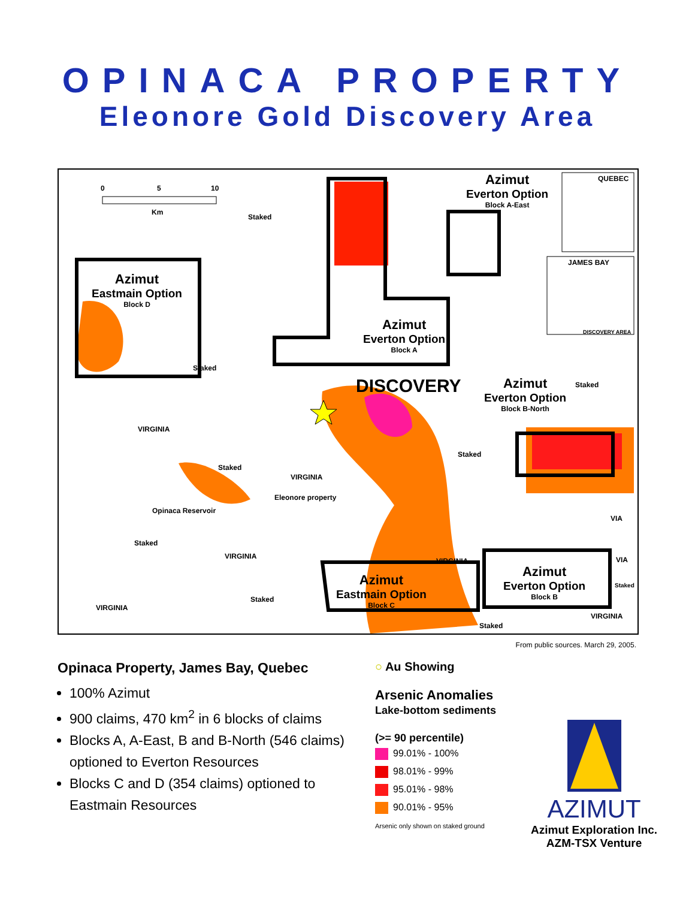OPINACA PROPERTY
Eleonore Gold Discovery Area
0 5 10
Km
QUEBEC
JAMES BAY
DISCOVERY AREA
Azimut
Everton Option
Block A-East
Azimut
Eastmain Option
Block D
Azimut
Everton Option
Block A
DISCOVERY
Azimut
Everton Option
Block B-North
Azimut
Eastmain Option
Block C
Azimut
Everton Option
Block B
Staked
Staked
Staked
VIRGINIA
Staked
Staked
VIRGINIA
Eleonore property
Opinaca Reservoir
VIA
Staked
VIRGINIA
VIRGINIA VIA
Staked
VIRGINIA
Staked
VIRGINIA
Staked
From public sources. March 29, 2005.
Opinaca Property, James Bay, Quebec
100% Azimut
900 claims, 470 km<sup>2</sup> in 6 blocks of claims
Blocks A, A-East, B and B-North (546 claims) optioned to Everton Resources
Blocks C and D (354 claims) optioned to Eastmain Resources
○ Au Showing
Arsenic Anomalies
Lake-bottom sediments
(>= 90 percentile)
99.01% - 100%
98.01% - 99%
95.01% - 98%
90.01% - 95%
Arsenic only shown on staked ground
AZIMUT
Azimut Exploration Inc.
AZM-TSX Venture